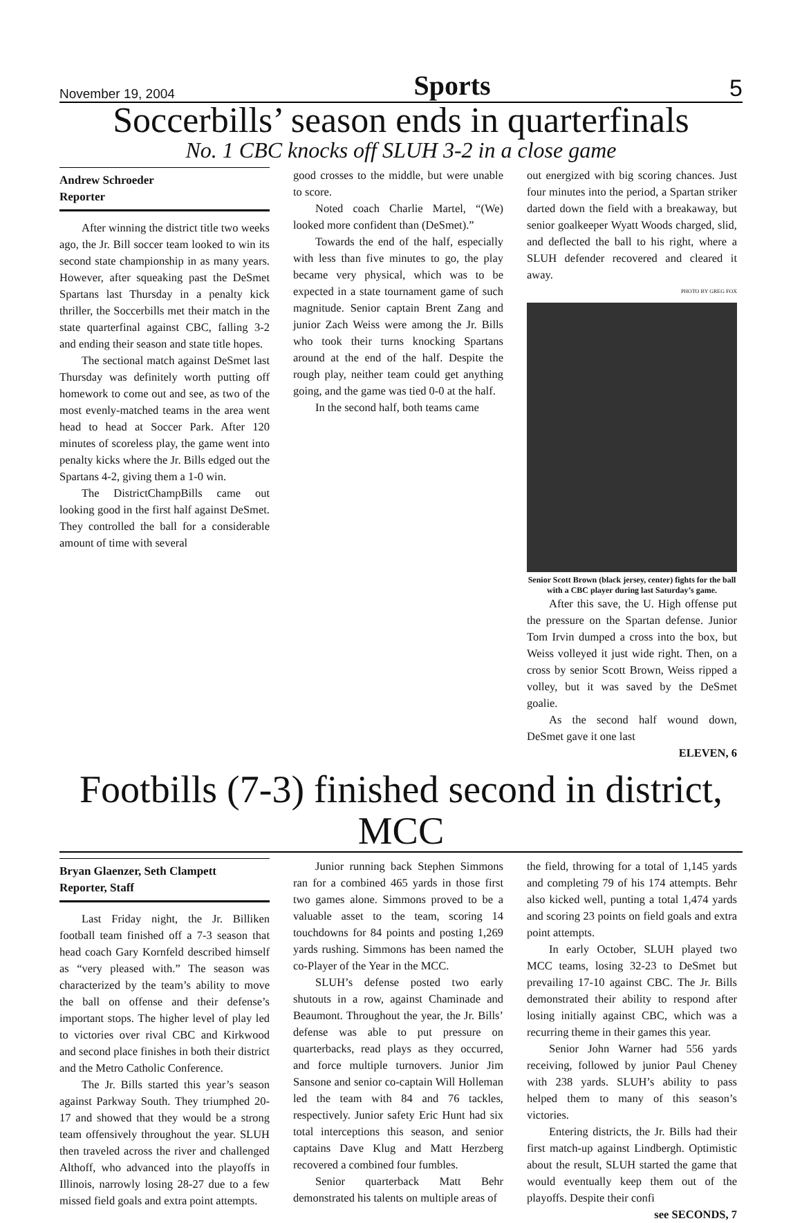November 19, 2004 Sports 5
Soccerbills’ season ends in quarterfinals
No. 1 CBC knocks off SLUH 3-2 in a close game
Andrew Schroeder
Reporter
After winning the district title two weeks ago, the Jr. Bill soccer team looked to win its second state championship in as many years. However, after squeaking past the DeSmet Spartans last Thursday in a penalty kick thriller, the Soccerbills met their match in the state quarterfinal against CBC, falling 3-2 and ending their season and state title hopes.
The sectional match against DeSmet last Thursday was definitely worth putting off homework to come out and see, as two of the most evenly-matched teams in the area went head to head at Soccer Park. After 120 minutes of scoreless play, the game went into penalty kicks where the Jr. Bills edged out the Spartans 4-2, giving them a 1-0 win.
The DistrictChampBills came out looking good in the first half against DeSmet. They controlled the ball for a considerable amount of time with several
good crosses to the middle, but were unable to score.
Noted coach Charlie Martel, “(We) looked more confident than (DeSmet).”
Towards the end of the half, especially with less than five minutes to go, the play became very physical, which was to be expected in a state tournament game of such magnitude. Senior captain Brent Zang and junior Zach Weiss were among the Jr. Bills who took their turns knocking Spartans around at the end of the half. Despite the rough play, neither team could get anything going, and the game was tied 0-0 at the half.
In the second half, both teams came
out energized with big scoring chances. Just four minutes into the period, a Spartan striker darted down the field with a breakaway, but senior goalkeeper Wyatt Woods charged, slid, and deflected the ball to his right, where a SLUH defender recovered and cleared it away.
PHOTO BY GREG FOX
Senior Scott Brown (black jersey, center) fights for the ball with a CBC player during last Saturday’s game.
After this save, the U. High offense put the pressure on the Spartan defense. Junior Tom Irvin dumped a cross into the box, but Weiss volleyed it just wide right. Then, on a cross by senior Scott Brown, Weiss ripped a volley, but it was saved by the DeSmet goalie.
As the second half wound down, DeSmet gave it one last
ELEVEN, 6
Footbills (7-3) finished second in district, MCC
Bryan Glaenzer, Seth Clampett
Reporter, Staff
Last Friday night, the Jr. Billiken football team finished off a 7-3 season that head coach Gary Kornfeld described himself as “very pleased with.” The season was characterized by the team’s ability to move the ball on offense and their defense’s important stops. The higher level of play led to victories over rival CBC and Kirkwood and second place finishes in both their district and the Metro Catholic Conference.
The Jr. Bills started this year’s season against Parkway South. They triumphed 20-17 and showed that they would be a strong team offensively throughout the year. SLUH then traveled across the river and challenged Althoff, who advanced into the playoffs in Illinois, narrowly losing 28-27 due to a few missed field goals and extra point attempts.
Junior running back Stephen Simmons ran for a combined 465 yards in those first two games alone. Simmons proved to be a valuable asset to the team, scoring 14 touchdowns for 84 points and posting 1,269 yards rushing. Simmons has been named the co-Player of the Year in the MCC.
SLUH’s defense posted two early shutouts in a row, against Chaminade and Beaumont. Throughout the year, the Jr. Bills’ defense was able to put pressure on quarterbacks, read plays as they occurred, and force multiple turnovers. Junior Jim Sansone and senior co-captain Will Holleman led the team with 84 and 76 tackles, respectively. Junior safety Eric Hunt had six total interceptions this season, and senior captains Dave Klug and Matt Herzberg recovered a combined four fumbles.
Senior quarterback Matt Behr demonstrated his talents on multiple areas of
the field, throwing for a total of 1,145 yards and completing 79 of his 174 attempts. Behr also kicked well, punting a total 1,474 yards and scoring 23 points on field goals and extra point attempts.
In early October, SLUH played two MCC teams, losing 32-23 to DeSmet but prevailing 17-10 against CBC. The Jr. Bills demonstrated their ability to respond after losing initially against CBC, which was a recurring theme in their games this year.
Senior John Warner had 556 yards receiving, followed by junior Paul Cheney with 238 yards. SLUH’s ability to pass helped them to many of this season’s victories.
Entering districts, the Jr. Bills had their first match-up against Lindbergh. Optimistic about the result, SLUH started the game that would eventually keep them out of the playoffs. Despite their confi
see SECONDS, 7